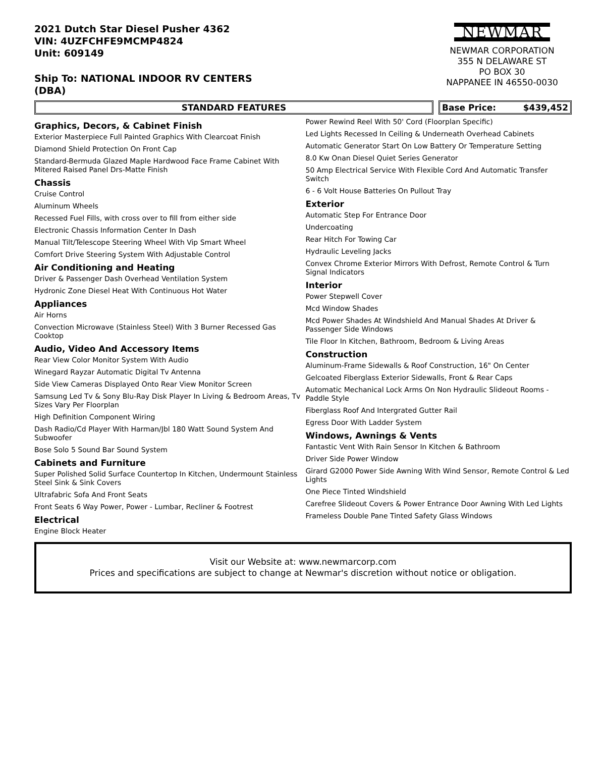2021 Dutch Star Diesel Pusher 4362
VIN: 4UZFCHFE9MCMP4824
Unit: 609149
Ship To: NATIONAL INDOOR RV CENTERS
(DBA)
NEWMAR
NEWMAR CORPORATION
355 N DELAWARE ST
PO BOX 30
NAPPANEE IN 46550-0030
STANDARD FEATURES Base Price: $439,452
Graphics, Decors, & Cabinet Finish
Exterior Masterpiece Full Painted Graphics With Clearcoat Finish
Diamond Shield Protection On Front Cap
Standard-Bermuda Glazed Maple Hardwood Face Frame Cabinet With Mitered Raised Panel Drs-Matte Finish
Chassis
Cruise Control
Aluminum Wheels
Recessed Fuel Fills, with cross over to fill from either side
Electronic Chassis Information Center In Dash
Manual Tilt/Telescope Steering Wheel With Vip Smart Wheel
Comfort Drive Steering System With Adjustable Control
Air Conditioning and Heating
Driver & Passenger Dash Overhead Ventilation System
Hydronic Zone Diesel Heat With Continuous Hot Water
Appliances
Air Horns
Convection Microwave (Stainless Steel) With 3 Burner Recessed Gas Cooktop
Audio, Video And Accessory Items
Rear View Color Monitor System With Audio
Winegard Rayzar Automatic Digital Tv Antenna
Side View Cameras Displayed Onto Rear View Monitor Screen
Samsung Led Tv & Sony Blu-Ray Disk Player In Living & Bedroom Areas, Tv Sizes Vary Per Floorplan
High Definition Component Wiring
Dash Radio/Cd Player With Harman/Jbl 180 Watt Sound System And Subwoofer
Bose Solo 5 Sound Bar Sound System
Cabinets and Furniture
Super Polished Solid Surface Countertop In Kitchen, Undermount Stainless Steel Sink & Sink Covers
Ultrafabric Sofa And Front Seats
Front Seats 6 Way Power, Power - Lumbar, Recliner & Footrest
Electrical
Engine Block Heater
Power Rewind Reel With 50' Cord (Floorplan Specific)
Led Lights Recessed In Ceiling & Underneath Overhead Cabinets
Automatic Generator Start On Low Battery Or Temperature Setting
8.0 Kw Onan Diesel Quiet Series Generator
50 Amp Electrical Service With Flexible Cord And Automatic Transfer Switch
6 - 6 Volt House Batteries On Pullout Tray
Exterior
Automatic Step For Entrance Door
Undercoating
Rear Hitch For Towing Car
Hydraulic Leveling Jacks
Convex Chrome Exterior Mirrors With Defrost, Remote Control & Turn Signal Indicators
Interior
Power Stepwell Cover
Mcd Window Shades
Mcd Power Shades At Windshield And Manual Shades At Driver & Passenger Side Windows
Tile Floor In Kitchen, Bathroom, Bedroom & Living Areas
Construction
Aluminum-Frame Sidewalls & Roof Construction, 16" On Center
Gelcoated Fiberglass Exterior Sidewalls, Front & Rear Caps
Automatic Mechanical Lock Arms On Non Hydraulic Slideout Rooms - Paddle Style
Fiberglass Roof And Intergrated Gutter Rail
Egress Door With Ladder System
Windows, Awnings & Vents
Fantastic Vent With Rain Sensor In Kitchen & Bathroom
Driver Side Power Window
Girard G2000 Power Side Awning With Wind Sensor, Remote Control & Led Lights
One Piece Tinted Windshield
Carefree Slideout Covers & Power Entrance Door Awning With Led Lights
Frameless Double Pane Tinted Safety Glass Windows
Visit our Website at: www.newmarcorp.com
Prices and specifications are subject to change at Newmar's discretion without notice or obligation.